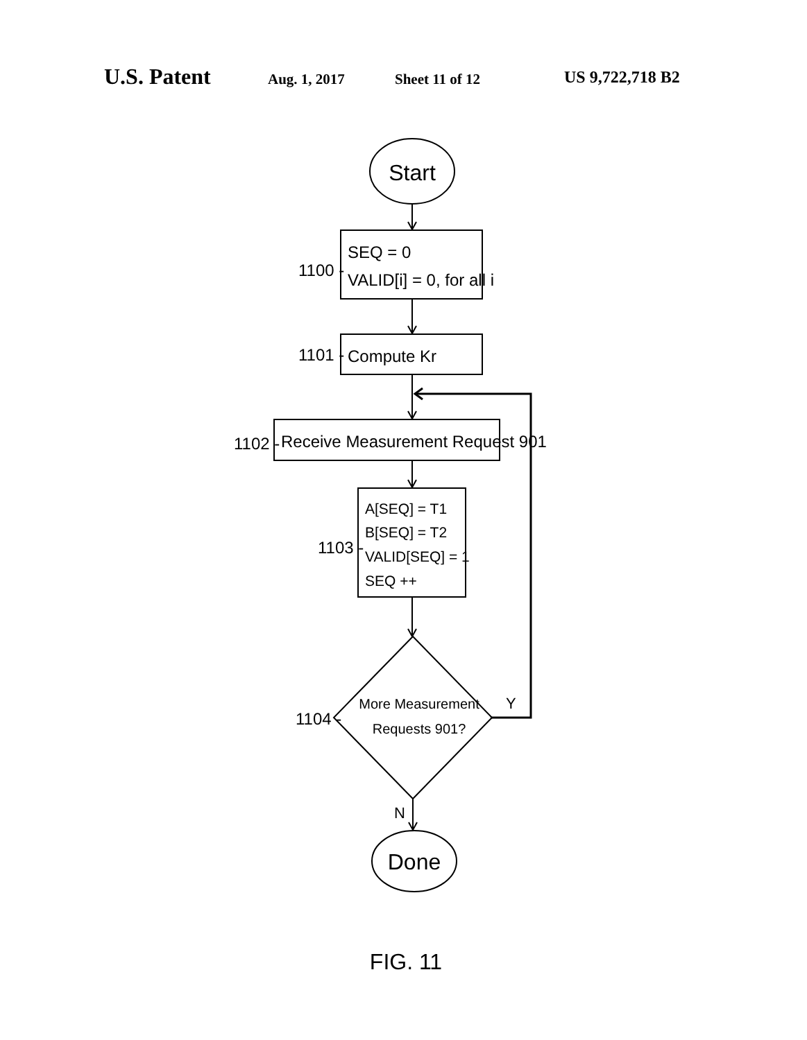U.S. Patent Aug. 1, 2017 Sheet 11 of 12 US 9,722,718 B2
Start
SEQ = 0
VALID[i] = 0, for all i
1100 -
Compute Kr
1101 -
Receive Measurement Request 901
1102 -
A[SEQ] = T1
B[SEQ] = T2
VALID[SEQ] = 1
SEQ ++
1103 -
More Measurement
Requests 901?
1104 -
Y
N
Done
FIG. 11